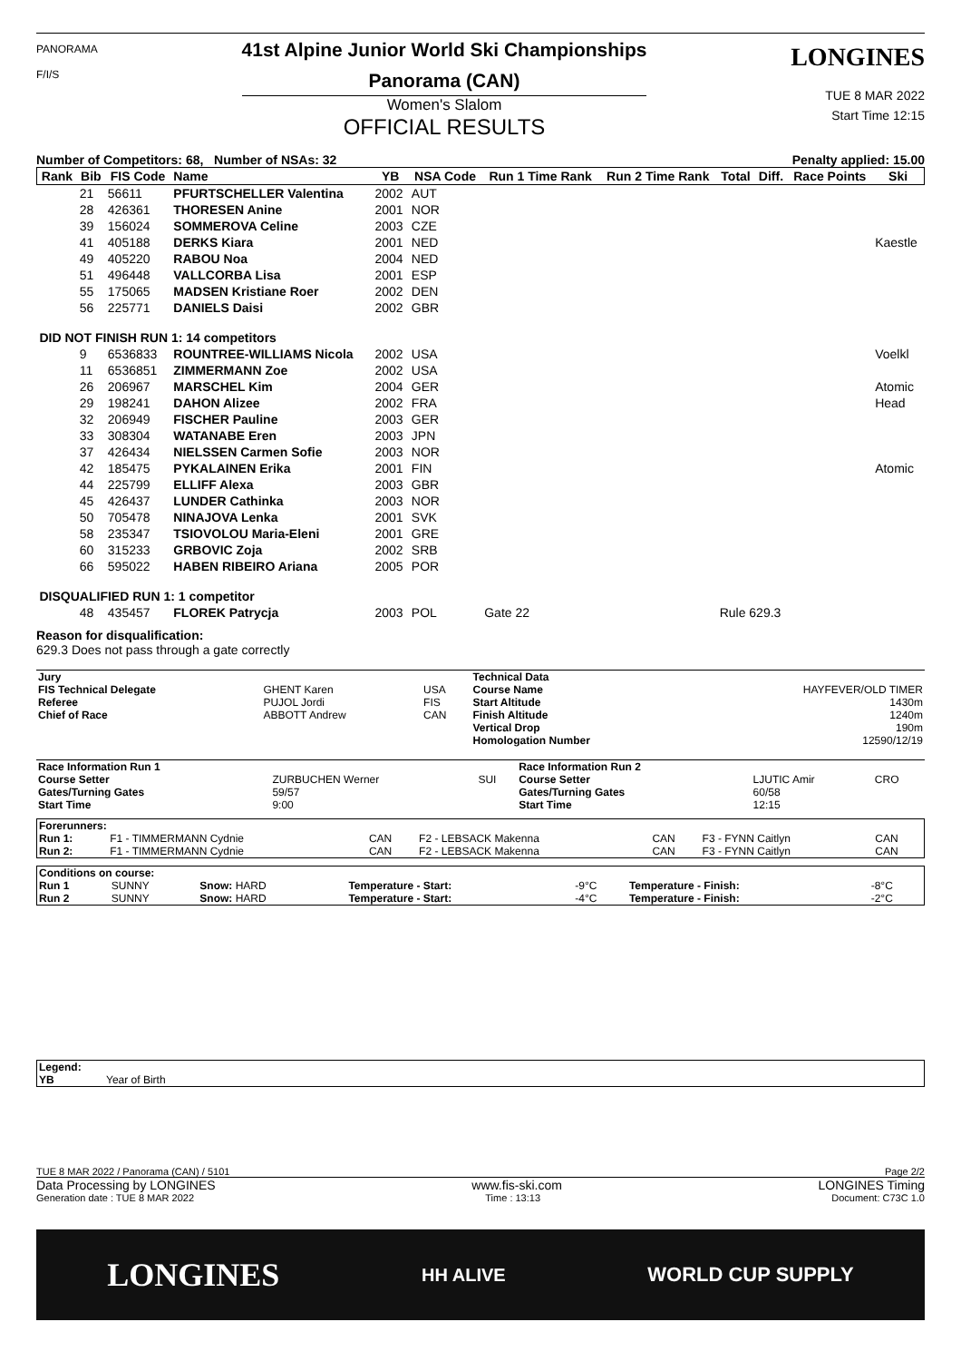PANORAMA
F/I/S
41st Alpine Junior World Ski Championships
Panorama (CAN)
Women's Slalom
OFFICIAL RESULTS
LONGINES
TUE 8 MAR 2022
Start Time 12:15
Number of Competitors: 68, Number of NSAs: 32 Penalty applied: 15.00
| Rank | Bib | FIS Code | Name | YB | NSA Code | Run 1 Time Rank | Run 2 Time Rank | Total | Diff. | Race Points | Ski |
| --- | --- | --- | --- | --- | --- | --- | --- | --- | --- | --- | --- |
| | 21 | 56611 | PFURTSCHELLER Valentina | 2002 | AUT | | | | | | |
| | 28 | 426361 | THORESEN Anine | 2001 | NOR | | | | | | |
| | 39 | 156024 | SOMMEROVA Celine | 2003 | CZE | | | | | | |
| | 41 | 405188 | DERKS Kiara | 2001 | NED | | | | | | Kaestle |
| | 49 | 405220 | RABOU Noa | 2004 | NED | | | | | | |
| | 51 | 496448 | VALLCORBA Lisa | 2001 | ESP | | | | | | |
| | 55 | 175065 | MADSEN Kristiane Roer | 2002 | DEN | | | | | | |
| | 56 | 225771 | DANIELS Daisi | 2002 | GBR | | | | | | |
| DID NOT FINISH RUN 1: 14 competitors | | | | | | | | | | | |
| | 9 | 6536833 | ROUNTREE-WILLIAMS Nicola | 2002 | USA | | | | | | Voelkl |
| | 11 | 6536851 | ZIMMERMANN Zoe | 2002 | USA | | | | | | |
| | 26 | 206967 | MARSCHEL Kim | 2004 | GER | | | | | | Atomic |
| | 29 | 198241 | DAHON Alizee | 2002 | FRA | | | | | | Head |
| | 32 | 206949 | FISCHER Pauline | 2003 | GER | | | | | | |
| | 33 | 308304 | WATANABE Eren | 2003 | JPN | | | | | | |
| | 37 | 426434 | NIELSSEN Carmen Sofie | 2003 | NOR | | | | | | |
| | 42 | 185475 | PYKALAINEN Erika | 2001 | FIN | | | | | | Atomic |
| | 44 | 225799 | ELLIFF Alexa | 2003 | GBR | | | | | | |
| | 45 | 426437 | LUNDER Cathinka | 2003 | NOR | | | | | | |
| | 50 | 705478 | NINAJOVA Lenka | 2001 | SVK | | | | | | |
| | 58 | 235347 | TSIOVOLOU Maria-Eleni | 2001 | GRE | | | | | | |
| | 60 | 315233 | GRBOVIC Zoja | 2002 | SRB | | | | | | |
| | 66 | 595022 | HABEN RIBEIRO Ariana | 2005 | POR | | | | | | |
| DISQUALIFIED RUN 1: 1 competitor | | | | | | | | | | | |
| | 48 | 435457 | FLOREK Patrycja | 2003 | POL | Gate 22 | | Rule 629.3 | | | |
Reason for disqualification:
629.3 Does not pass through a gate correctly
| Jury | | | Technical Data | |
| FIS Technical Delegate | GHENT Karen | USA | Course Name | HAYFEVER/OLD TIMER |
| Referee | PUJOL Jordi | FIS | Start Altitude | 1430m |
| Chief of Race | ABBOTT Andrew | CAN | Finish Altitude | 1240m |
| | | | Vertical Drop | 190m |
| | | | Homologation Number | 12590/12/19 |
| Race Information Run 1 | | | Race Information Run 2 | | |
| Course Setter | ZURBUCHEN Werner | SUI | Course Setter | LJUTIC Amir | CRO |
| Gates/Turning Gates | 59/57 | | Gates/Turning Gates | 60/58 | |
| Start Time | 9:00 | | Start Time | 12:15 | |
| Forerunners: | | | | | | |
| Run 1: | F1 - TIMMERMANN Cydnie | CAN | F2 - LEBSACK Makenna | CAN | F3 - FYNN Caitlyn | CAN |
| Run 2: | F1 - TIMMERMANN Cydnie | CAN | F2 - LEBSACK Makenna | CAN | F3 - FYNN Caitlyn | CAN |
| Conditions on course: | | | | | | |
| Run 1 | SUNNY | Snow: HARD | Temperature - Start: | -9°C | Temperature - Finish: | -8°C |
| Run 2 | SUNNY | Snow: HARD | Temperature - Start: | -4°C | Temperature - Finish: | -2°C |
| Legend: | |
| YB | Year of Birth |
TUE 8 MAR 2022 / Panorama (CAN) / 5101 Page 2/2
Data Processing by LONGINES www.fis-ski.com LONGINES Timing
Generation date : TUE 8 MAR 2022 Time : 13:13 Document: C73C 1.0
LONGINES HH ALIVE WORLD CUP SUPPLY